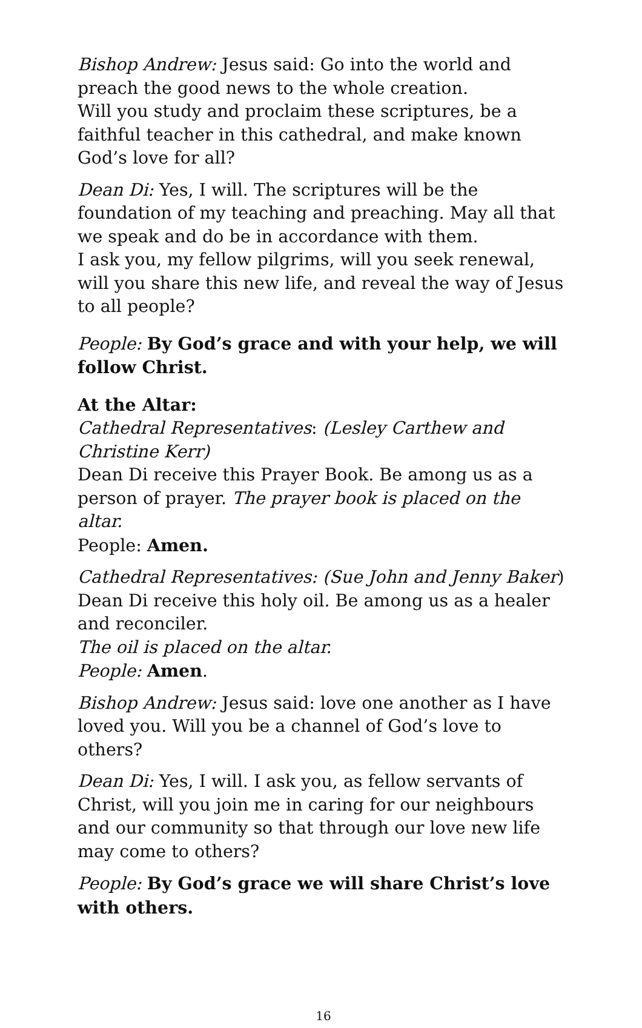Bishop Andrew: Jesus said: Go into the world and preach the good news to the whole creation.
Will you study and proclaim these scriptures, be a faithful teacher in this cathedral, and make known God’s love for all?
Dean Di: Yes, I will. The scriptures will be the foundation of my teaching and preaching. May all that we speak and do be in accordance with them.
I ask you, my fellow pilgrims, will you seek renewal, will you share this new life, and reveal the way of Jesus to all people?
People: By God’s grace and with your help, we will follow Christ.
At the Altar:
Cathedral Representatives: (Lesley Carthew and Christine Kerr)
Dean Di receive this Prayer Book. Be among us as a person of prayer. The prayer book is placed on the altar.
People: Amen.
Cathedral Representatives: (Sue John and Jenny Baker)
Dean Di receive this holy oil. Be among us as a healer and reconciler.
The oil is placed on the altar.
People: Amen.
Bishop Andrew: Jesus said: love one another as I have loved you. Will you be a channel of God’s love to others?
Dean Di: Yes, I will. I ask you, as fellow servants of Christ, will you join me in caring for our neighbours and our community so that through our love new life may come to others?
People: By God’s grace we will share Christ’s love with others.
16